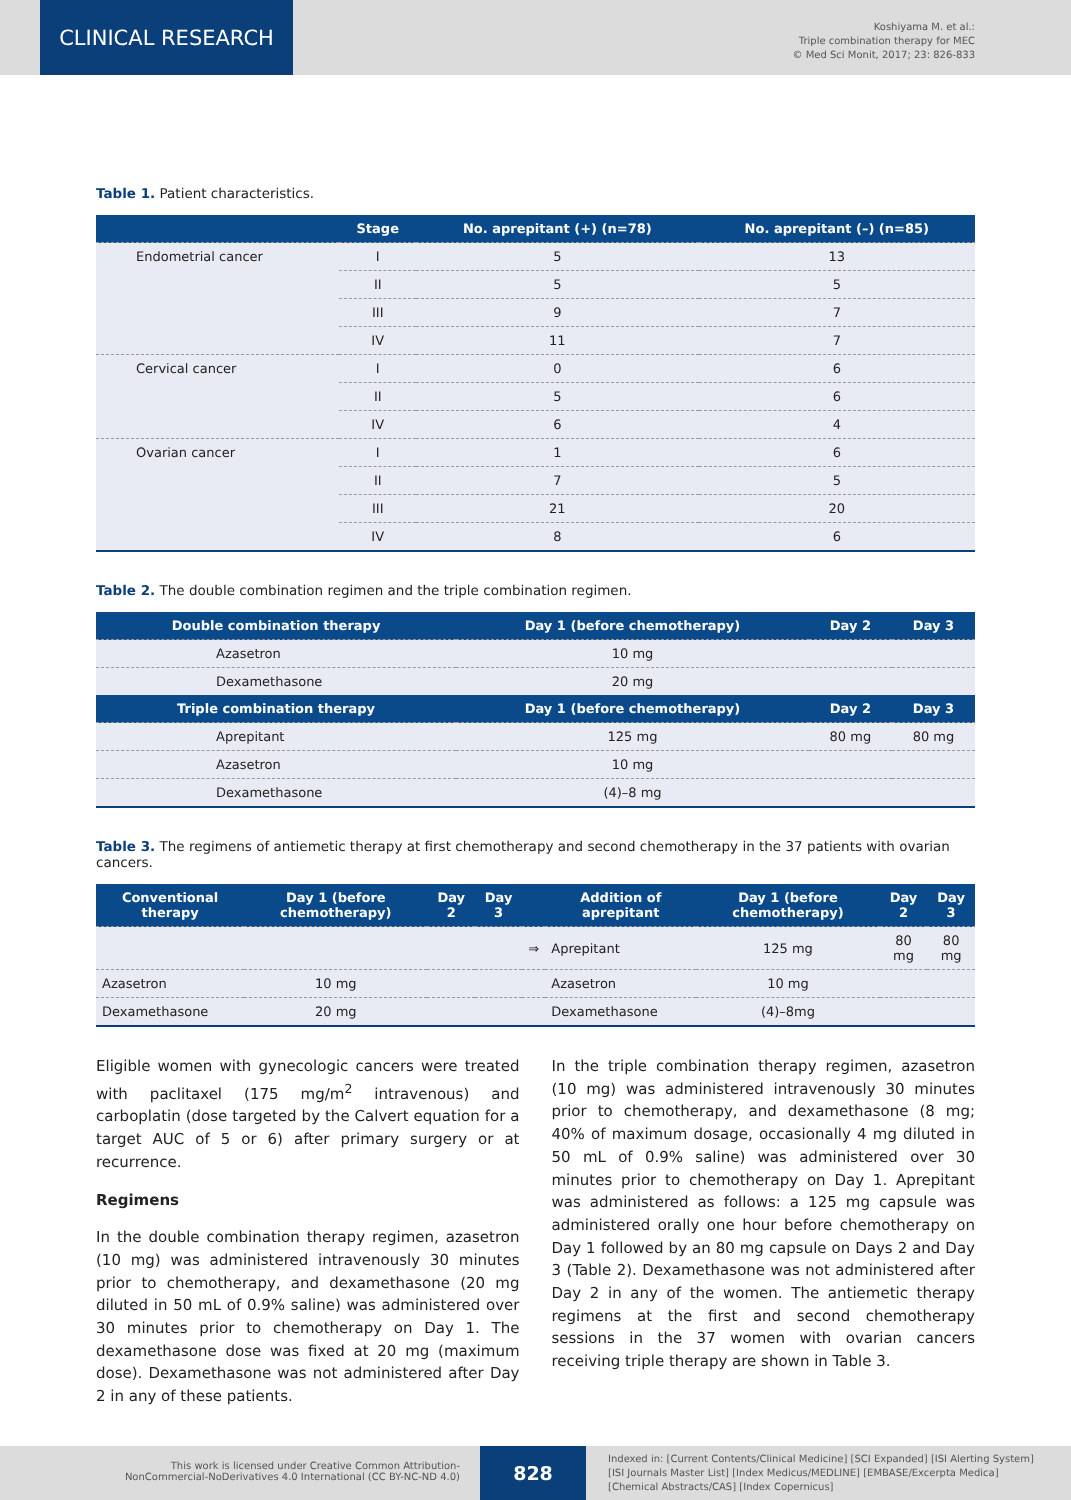CLINICAL RESEARCH
Koshiyama M. et al.:
Triple combination therapy for MEC
© Med Sci Monit, 2017; 23: 826-833
Table 1. Patient characteristics.
| | Stage | No. aprepitant (+) (n=78) | No. aprepitant (–) (n=85) |
| --- | --- | --- | --- |
| Endometrial cancer | I | 5 | 13 |
| | II | 5 | 5 |
| | III | 9 | 7 |
| | IV | 11 | 7 |
| Cervical cancer | I | 0 | 6 |
| | II | 5 | 6 |
| | IV | 6 | 4 |
| Ovarian cancer | I | 1 | 6 |
| | II | 7 | 5 |
| | III | 21 | 20 |
| | IV | 8 | 6 |
Table 2. The double combination regimen and the triple combination regimen.
| Double combination therapy | Day 1 (before chemotherapy) | Day 2 | Day 3 |
| --- | --- | --- | --- |
| Azasetron | 10 mg | | |
| Dexamethasone | 20 mg | | |
| Triple combination therapy | Day 1 (before chemotherapy) | Day 2 | Day 3 |
| Aprepitant | 125 mg | 80 mg | 80 mg |
| Azasetron | 10 mg | | |
| Dexamethasone | (4)–8 mg | | |
Table 3. The regimens of antiemetic therapy at first chemotherapy and second chemotherapy in the 37 patients with ovarian cancers.
| Conventional therapy | Day 1 (before chemotherapy) | Day 2 | Day 3 | | Addition of aprepitant | Day 1 (before chemotherapy) | Day 2 | Day 3 |
| --- | --- | --- | --- | --- | --- | --- | --- | --- |
| | | | | ⇒ | Aprepitant | 125 mg | 80 mg | 80 mg |
| Azasetron | 10 mg | | | | Azasetron | 10 mg | | |
| Dexamethasone | 20 mg | | | | Dexamethasone | (4)–8mg | | |
Eligible women with gynecologic cancers were treated with paclitaxel (175 mg/m<sup>2</sup> intravenous) and carboplatin (dose targeted by the Calvert equation for a target AUC of 5 or 6) after primary surgery or at recurrence.
Regimens
In the double combination therapy regimen, azasetron (10 mg) was administered intravenously 30 minutes prior to chemotherapy, and dexamethasone (20 mg diluted in 50 mL of 0.9% saline) was administered over 30 minutes prior to chemotherapy on Day 1. The dexamethasone dose was fixed at 20 mg (maximum dose). Dexamethasone was not administered after Day 2 in any of these patients.
In the triple combination therapy regimen, azasetron (10 mg) was administered intravenously 30 minutes prior to chemotherapy, and dexamethasone (8 mg; 40% of maximum dosage, occasionally 4 mg diluted in 50 mL of 0.9% saline) was administered over 30 minutes prior to chemotherapy on Day 1. Aprepitant was administered as follows: a 125 mg capsule was administered orally one hour before chemotherapy on Day 1 followed by an 80 mg capsule on Days 2 and Day 3 (Table 2). Dexamethasone was not administered after Day 2 in any of the women. The antiemetic therapy regimens at the first and second chemotherapy sessions in the 37 women with ovarian cancers receiving triple therapy are shown in Table 3.
This work is licensed under Creative Common Attribution-
NonCommercial-NoDerivatives 4.0 International (CC BY-NC-ND 4.0)
828
Indexed in: [Current Contents/Clinical Medicine] [SCI Expanded] [ISI Alerting System]
[ISI Journals Master List] [Index Medicus/MEDLINE] [EMBASE/Excerpta Medica]
[Chemical Abstracts/CAS] [Index Copernicus]